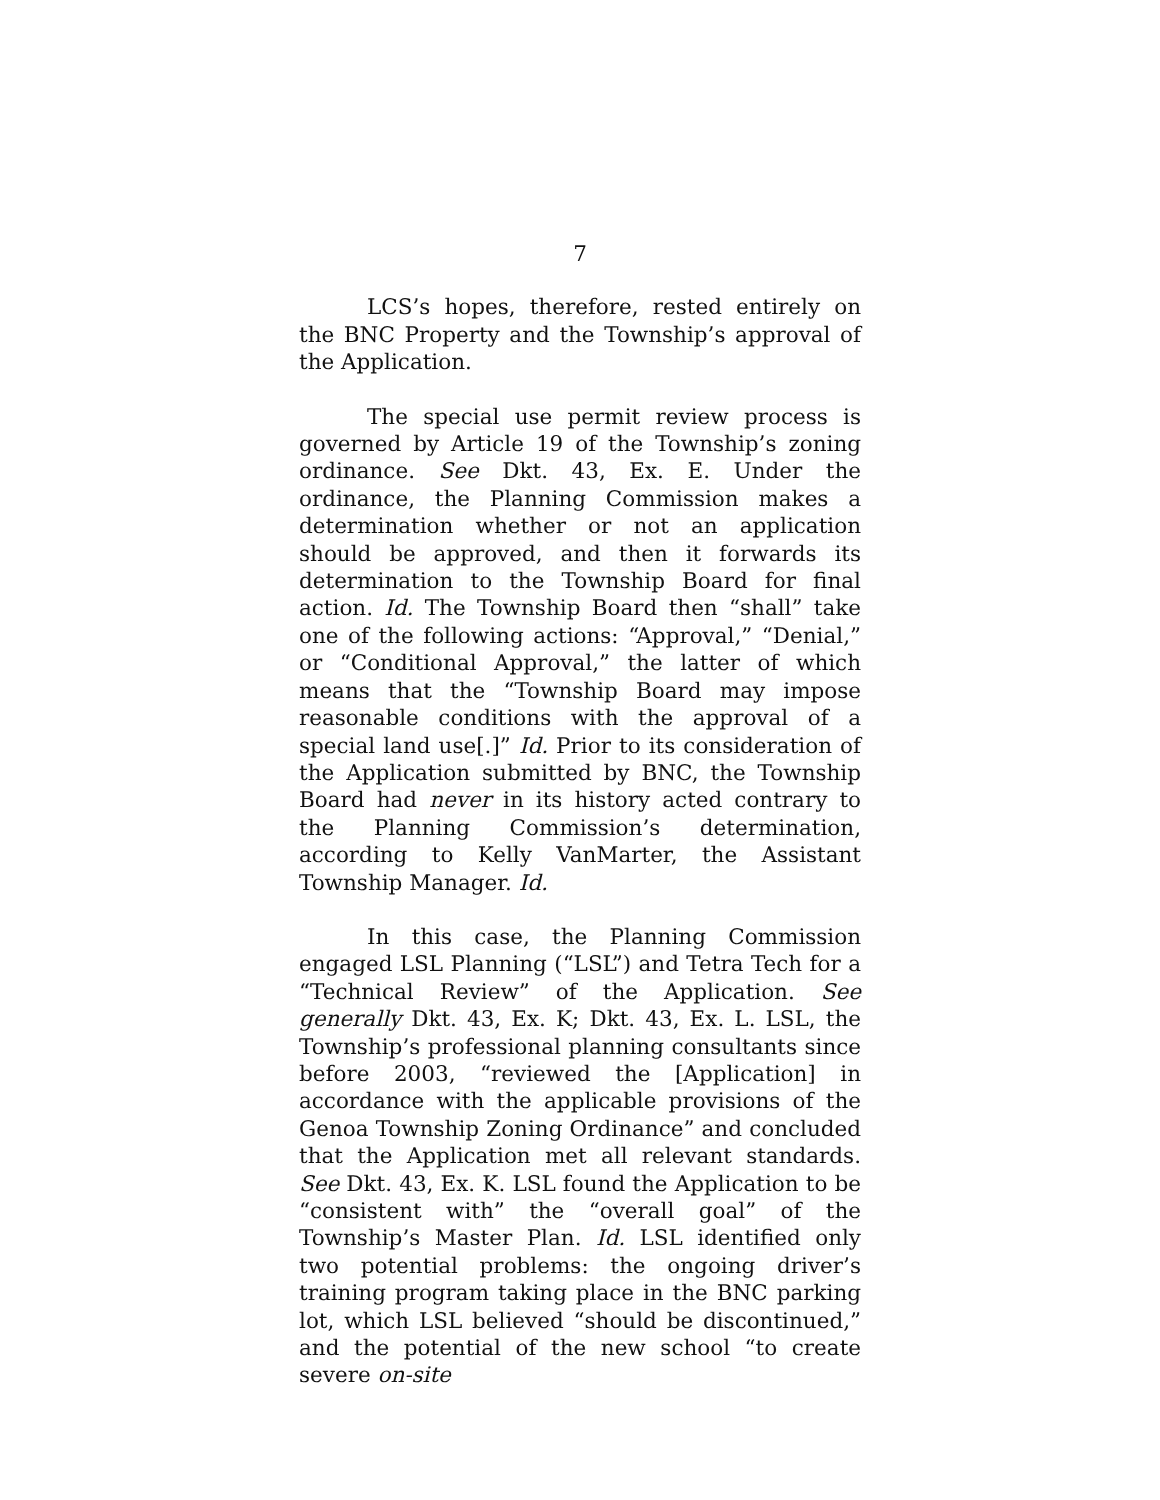7
LCS’s hopes, therefore, rested entirely on the BNC Property and the Township’s approval of the Application.
The special use permit review process is governed by Article 19 of the Township’s zoning ordinance. See Dkt. 43, Ex. E. Under the ordinance, the Planning Commission makes a determination whether or not an application should be approved, and then it forwards its determination to the Township Board for final action. Id. The Township Board then “shall” take one of the following actions: “Approval,” “Denial,” or “Conditional Approval,” the latter of which means that the “Township Board may impose reasonable conditions with the approval of a special land use[.]” Id. Prior to its consideration of the Application submitted by BNC, the Township Board had never in its history acted contrary to the Planning Commission’s determination, according to Kelly VanMarter, the Assistant Township Manager. Id.
In this case, the Planning Commission engaged LSL Planning (“LSL”) and Tetra Tech for a “Technical Review” of the Application. See generally Dkt. 43, Ex. K; Dkt. 43, Ex. L. LSL, the Township’s professional planning consultants since before 2003, “reviewed the [Application] in accordance with the applicable provisions of the Genoa Township Zoning Ordinance” and concluded that the Application met all relevant standards. See Dkt. 43, Ex. K. LSL found the Application to be “consistent with” the “overall goal” of the Township’s Master Plan. Id. LSL identified only two potential problems: the ongoing driver’s training program taking place in the BNC parking lot, which LSL believed “should be discontinued,” and the potential of the new school “to create severe on-site